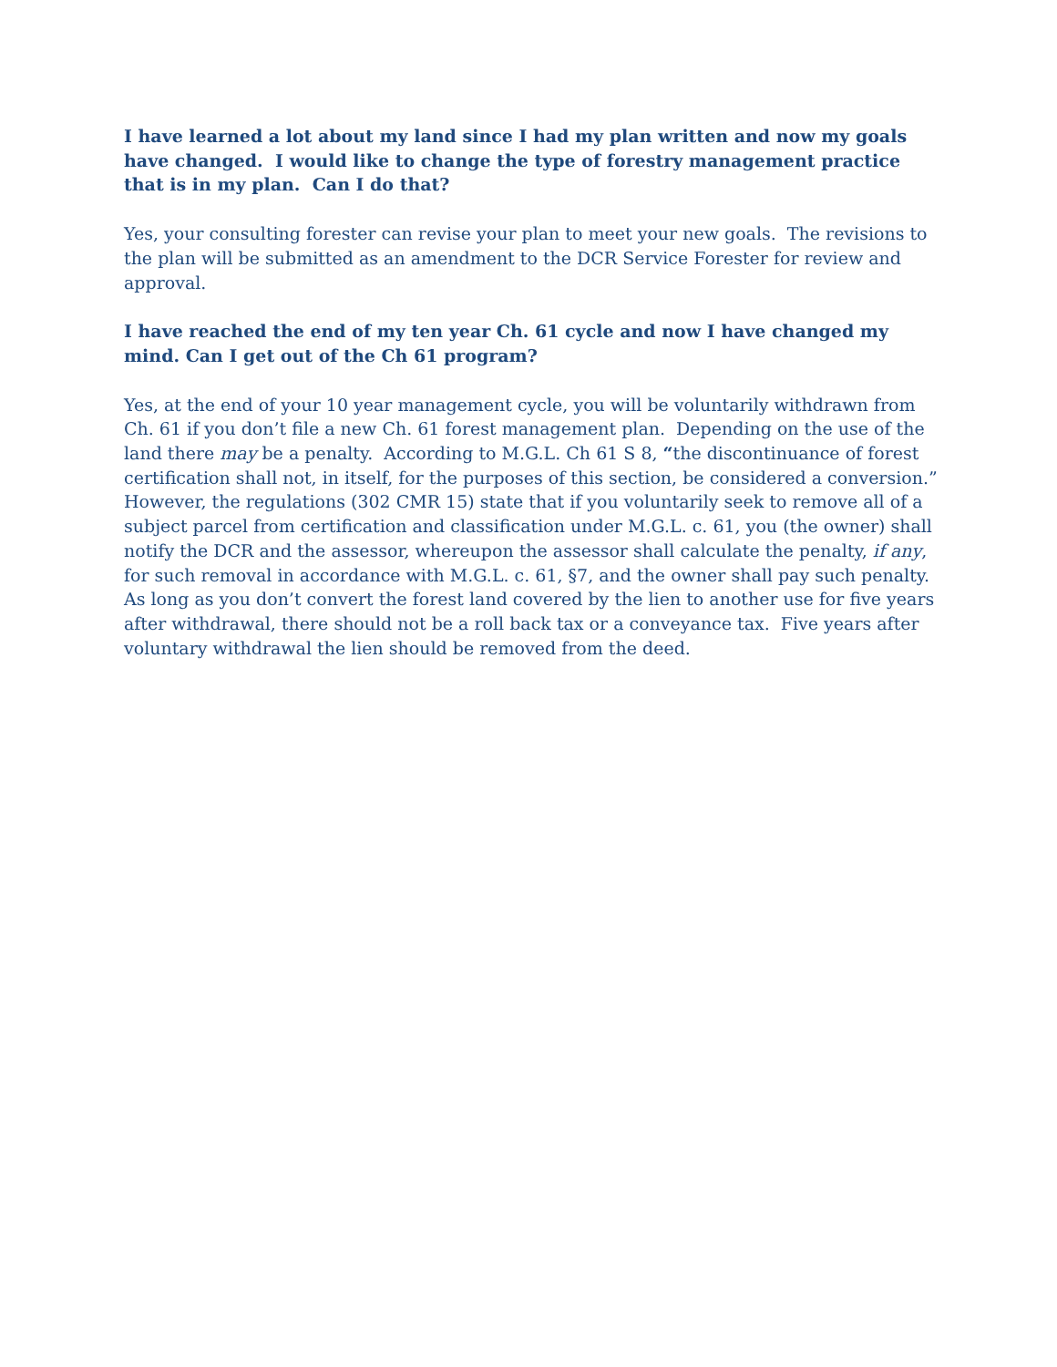I have learned a lot about my land since I had my plan written and now my goals have changed. I would like to change the type of forestry management practice that is in my plan. Can I do that?
Yes, your consulting forester can revise your plan to meet your new goals. The revisions to the plan will be submitted as an amendment to the DCR Service Forester for review and approval.
I have reached the end of my ten year Ch. 61 cycle and now I have changed my mind. Can I get out of the Ch 61 program?
Yes, at the end of your 10 year management cycle, you will be voluntarily withdrawn from Ch. 61 if you don’t file a new Ch. 61 forest management plan. Depending on the use of the land there may be a penalty. According to M.G.L. Ch 61 S 8, “the discontinuance of forest certification shall not, in itself, for the purposes of this section, be considered a conversion.” However, the regulations (302 CMR 15) state that if you voluntarily seek to remove all of a subject parcel from certification and classification under M.G.L. c. 61, you (the owner) shall notify the DCR and the assessor, whereupon the assessor shall calculate the penalty, if any, for such removal in accordance with M.G.L. c. 61, §7, and the owner shall pay such penalty. As long as you don’t convert the forest land covered by the lien to another use for five years after withdrawal, there should not be a roll back tax or a conveyance tax. Five years after voluntary withdrawal the lien should be removed from the deed.